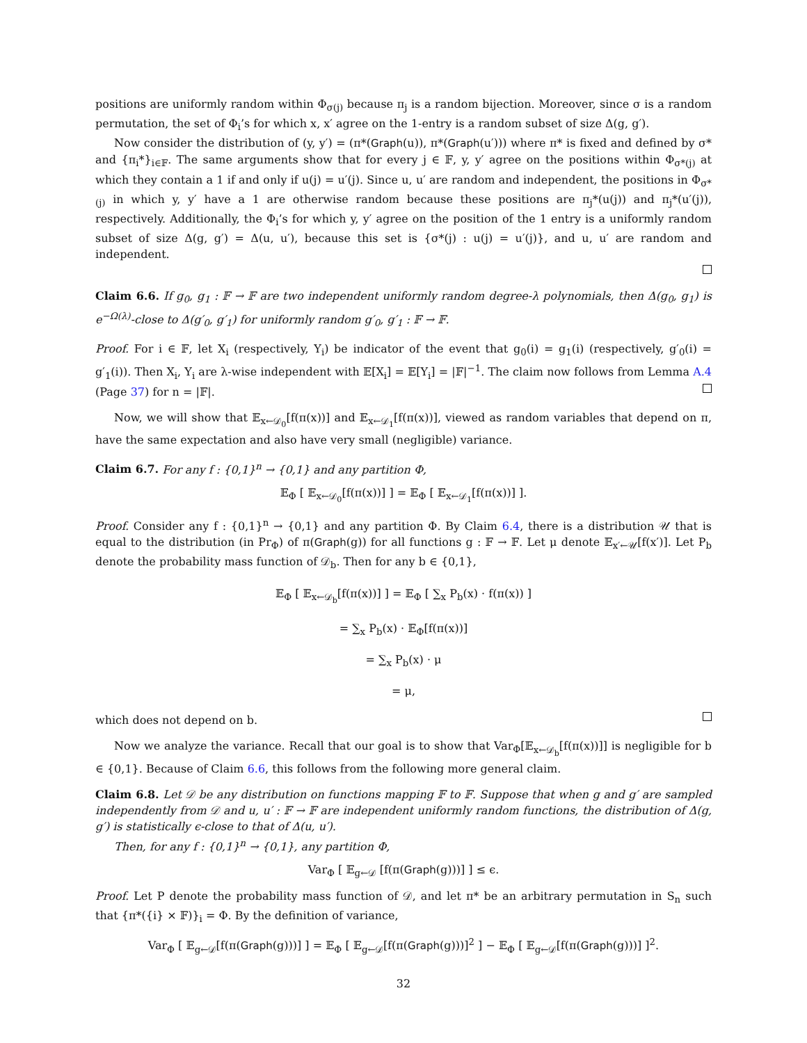positions are uniformly random within Φ<sub>σ(j)</sub> because π<sub>j</sub> is a random bijection. Moreover, since σ is a random permutation, the set of Φ<sub>i</sub>’s for which x, x′ agree on the 1-entry is a random subset of size Δ(g, g′).
Now consider the distribution of (y, y′) = (π*(Graph(u)), π*(Graph(u′))) where π* is fixed and defined by σ* and {π<sub>i</sub>*}<sub>i∈𝔽</sub>. The same arguments show that for every j ∈ 𝔽, y, y′ agree on the positions within Φ<sub>σ*(j)</sub> at which they contain a 1 if and only if u(j) = u′(j). Since u, u′ are random and independent, the positions in Φ<sub>σ*(j)</sub> in which y, y′ have a 1 are otherwise random because these positions are π<sub>j</sub>*(u(j)) and π<sub>j</sub>*(u′(j)), respectively. Additionally, the Φ<sub>i</sub>’s for which y, y′ agree on the position of the 1 entry is a uniformly random subset of size Δ(g, g′) = Δ(u, u′), because this set is {σ*(j) : u(j) = u′(j)}, and u, u′ are random and independent.
Claim 6.6. If g<sub>0</sub>, g<sub>1</sub> : 𝔽 → 𝔽 are two independent uniformly random degree-λ polynomials, then Δ(g<sub>0</sub>, g<sub>1</sub>) is e<sup>−Ω(λ)</sup>-close to Δ(g′<sub>0</sub>, g′<sub>1</sub>) for uniformly random g′<sub>0</sub>, g′<sub>1</sub> : 𝔽 → 𝔽.
Proof. For i ∈ 𝔽, let X<sub>i</sub> (respectively, Y<sub>i</sub>) be indicator of the event that g<sub>0</sub>(i) = g<sub>1</sub>(i) (respectively, g′<sub>0</sub>(i) = g′<sub>1</sub>(i)). Then X<sub>i</sub>, Y<sub>i</sub> are λ-wise independent with 𝔼[X<sub>i</sub>] = 𝔼[Y<sub>i</sub>] = |𝔽|<sup>−1</sup>. The claim now follows from Lemma A.4 (Page 37) for n = |𝔽|.
Now, we will show that 𝔼<sub>x←𝒟<sub>0</sub></sub>[f(π(x))] and 𝔼<sub>x←𝒟<sub>1</sub></sub>[f(π(x))], viewed as random variables that depend on π, have the same expectation and also have very small (negligible) variance.
Claim 6.7. For any f : {0,1}<sup>n</sup> → {0,1} and any partition Φ,
𝔼<sub>Φ</sub> [ 𝔼<sub>x←𝒟<sub>0</sub></sub>[f(π(x))] ] = 𝔼<sub>Φ</sub> [ 𝔼<sub>x←𝒟<sub>1</sub></sub>[f(π(x))] ].
Proof. Consider any f : {0,1}<sup>n</sup> → {0,1} and any partition Φ. By Claim 6.4, there is a distribution 𝒰 that is equal to the distribution (in Pr<sub>Φ</sub>) of π(Graph(g)) for all functions g : 𝔽 → 𝔽. Let μ denote 𝔼<sub>x′←𝒰</sub>[f(x′)]. Let P<sub>b</sub> denote the probability mass function of 𝒟<sub>b</sub>. Then for any b ∈ {0,1},
𝔼<sub>Φ</sub> [ 𝔼<sub>x←𝒟<sub>b</sub></sub>[f(π(x))] ] = 𝔼<sub>Φ</sub> [ ∑<sub>x</sub> P<sub>b</sub>(x) · f(π(x)) ]
= ∑<sub>x</sub> P<sub>b</sub>(x) · 𝔼<sub>Φ</sub>[f(π(x))]
= ∑<sub>x</sub> P<sub>b</sub>(x) · μ
= μ,
which does not depend on b.
Now we analyze the variance. Recall that our goal is to show that Var<sub>Φ</sub>[𝔼<sub>x←𝒟<sub>b</sub></sub>[f(π(x))]] is negligible for b ∈ {0,1}. Because of Claim 6.6, this follows from the following more general claim.
Claim 6.8. Let 𝒟 be any distribution on functions mapping 𝔽 to 𝔽. Suppose that when g and g′ are sampled independently from 𝒟 and u, u′ : 𝔽 → 𝔽 are independent uniformly random functions, the distribution of Δ(g, g′) is statistically ϵ-close to that of Δ(u, u′).
Then, for any f : {0,1}<sup>n</sup> → {0,1}, any partition Φ,
Var<sub>Φ</sub> [ 𝔼<sub>g←𝒟</sub> [f(π(Graph(g)))] ] ≤ ϵ.
Proof. Let P denote the probability mass function of 𝒟, and let π* be an arbitrary permutation in S<sub>n</sub> such that {π*({i} × 𝔽)}<sub>i</sub> = Φ. By the definition of variance,
Var<sub>Φ</sub> [ 𝔼<sub>g←𝒟</sub>[f(π(Graph(g)))] ] = 𝔼<sub>Φ</sub> [ 𝔼<sub>g←𝒟</sub>[f(π(Graph(g)))]<sup>2</sup> ] − 𝔼<sub>Φ</sub> [ 𝔼<sub>g←𝒟</sub>[f(π(Graph(g)))] ]<sup>2</sup>.
32